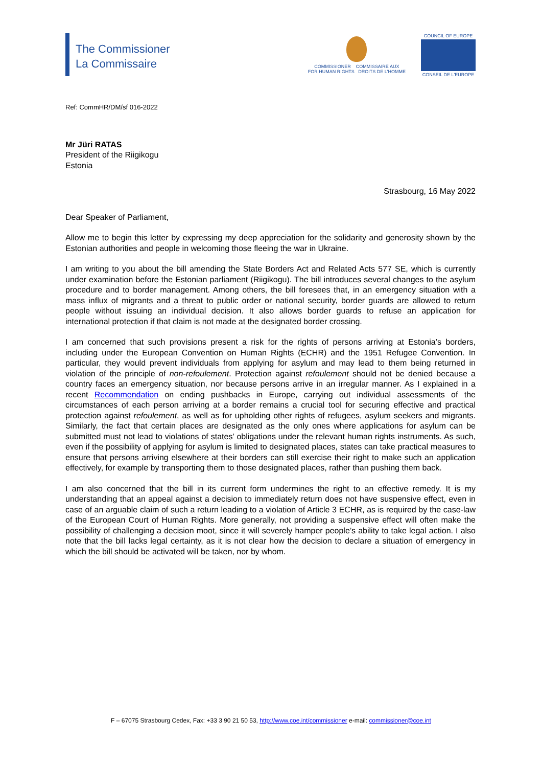The Commissioner
La Commissaire
COMMISSIONER COMMISSAIRE AUX
FOR HUMAN RIGHTS DROITS DE L'HOMME
COUNCIL OF EUROPE
CONSEIL DE L'EUROPE
Ref: CommHR/DM/sf 016-2022
Mr Jüri RATAS
President of the Riigikogu
Estonia
Strasbourg, 16 May 2022
Dear Speaker of Parliament,
Allow me to begin this letter by expressing my deep appreciation for the solidarity and generosity shown by the Estonian authorities and people in welcoming those fleeing the war in Ukraine.
I am writing to you about the bill amending the State Borders Act and Related Acts 577 SE, which is currently under examination before the Estonian parliament (Riigikogu). The bill introduces several changes to the asylum procedure and to border management. Among others, the bill foresees that, in an emergency situation with a mass influx of migrants and a threat to public order or national security, border guards are allowed to return people without issuing an individual decision. It also allows border guards to refuse an application for international protection if that claim is not made at the designated border crossing.
I am concerned that such provisions present a risk for the rights of persons arriving at Estonia’s borders, including under the European Convention on Human Rights (ECHR) and the 1951 Refugee Convention. In particular, they would prevent individuals from applying for asylum and may lead to them being returned in violation of the principle of non-refoulement. Protection against refoulement should not be denied because a country faces an emergency situation, nor because persons arrive in an irregular manner. As I explained in a recent Recommendation on ending pushbacks in Europe, carrying out individual assessments of the circumstances of each person arriving at a border remains a crucial tool for securing effective and practical protection against refoulement, as well as for upholding other rights of refugees, asylum seekers and migrants. Similarly, the fact that certain places are designated as the only ones where applications for asylum can be submitted must not lead to violations of states’ obligations under the relevant human rights instruments. As such, even if the possibility of applying for asylum is limited to designated places, states can take practical measures to ensure that persons arriving elsewhere at their borders can still exercise their right to make such an application effectively, for example by transporting them to those designated places, rather than pushing them back.
I am also concerned that the bill in its current form undermines the right to an effective remedy. It is my understanding that an appeal against a decision to immediately return does not have suspensive effect, even in case of an arguable claim of such a return leading to a violation of Article 3 ECHR, as is required by the case-law of the European Court of Human Rights. More generally, not providing a suspensive effect will often make the possibility of challenging a decision moot, since it will severely hamper people’s ability to take legal action. I also note that the bill lacks legal certainty, as it is not clear how the decision to declare a situation of emergency in which the bill should be activated will be taken, nor by whom.
F – 67075 Strasbourg Cedex, Fax: +33 3 90 21 50 53, http://www.coe.int/commissioner e-mail: commissioner@coe.int